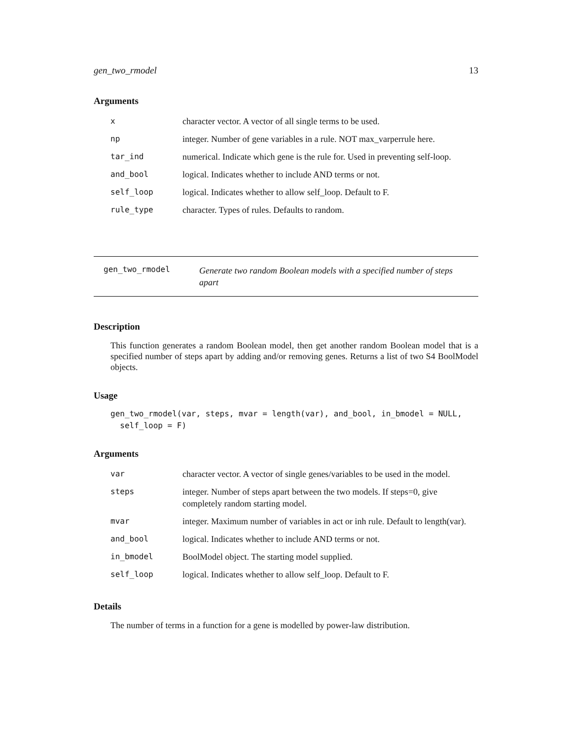gen_two_rmodel 13
Arguments
| x | character vector. A vector of all single terms to be used. |
| np | integer. Number of gene variables in a rule. NOT max_varperrule here. |
| tar_ind | numerical. Indicate which gene is the rule for. Used in preventing self-loop. |
| and_bool | logical. Indicates whether to include AND terms or not. |
| self_loop | logical. Indicates whether to allow self_loop. Default to F. |
| rule_type | character. Types of rules. Defaults to random. |
gen_two_rmodel Generate two random Boolean models with a specified number of steps
apart
Description
This function generates a random Boolean model, then get another random Boolean model that is a specified number of steps apart by adding and/or removing genes. Returns a list of two S4 BoolModel objects.
Usage
gen_two_rmodel(var, steps, mvar = length(var), and_bool, in_bmodel = NULL,
  self_loop = F)
Arguments
| var | character vector. A vector of single genes/variables to be used in the model. |
| steps | integer. Number of steps apart between the two models. If steps=0, give completely random starting model. |
| mvar | integer. Maximum number of variables in act or inh rule. Default to length(var). |
| and_bool | logical. Indicates whether to include AND terms or not. |
| in_bmodel | BoolModel object. The starting model supplied. |
| self_loop | logical. Indicates whether to allow self_loop. Default to F. |
Details
The number of terms in a function for a gene is modelled by power-law distribution.